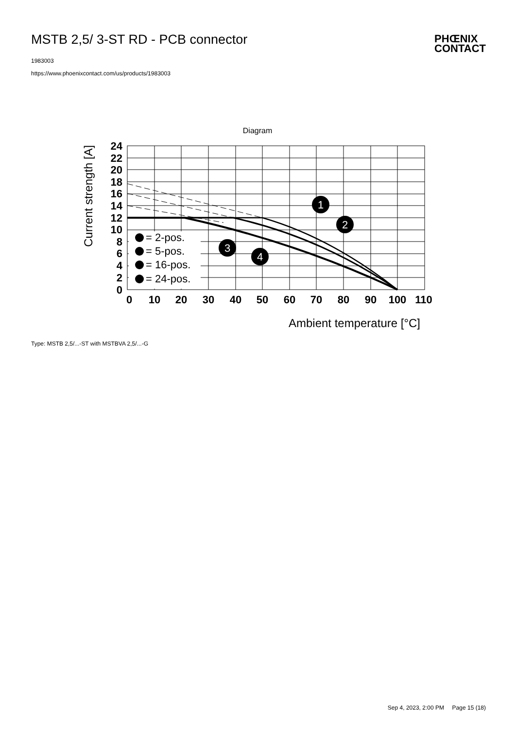MSTB 2,5/ 3-ST RD - PCB connector
1983003
https://www.phoenixcontact.com/us/products/1983003
PHŒNIX
CONTACT
Diagram
24
22
20
18
16
14
12
10
8
6
4
2
0
0
10
20
30
40
50
60
70
80
90
100
110
Ambient temperature [°C]
Current strength [A]
= 2-pos.
= 5-pos.
= 16-pos.
= 24-pos.
1
2
3
4
Type: MSTB 2,5/...-ST with MSTBVA 2,5/...-G
Sep 4, 2023, 2:00 PM Page 15 (18)